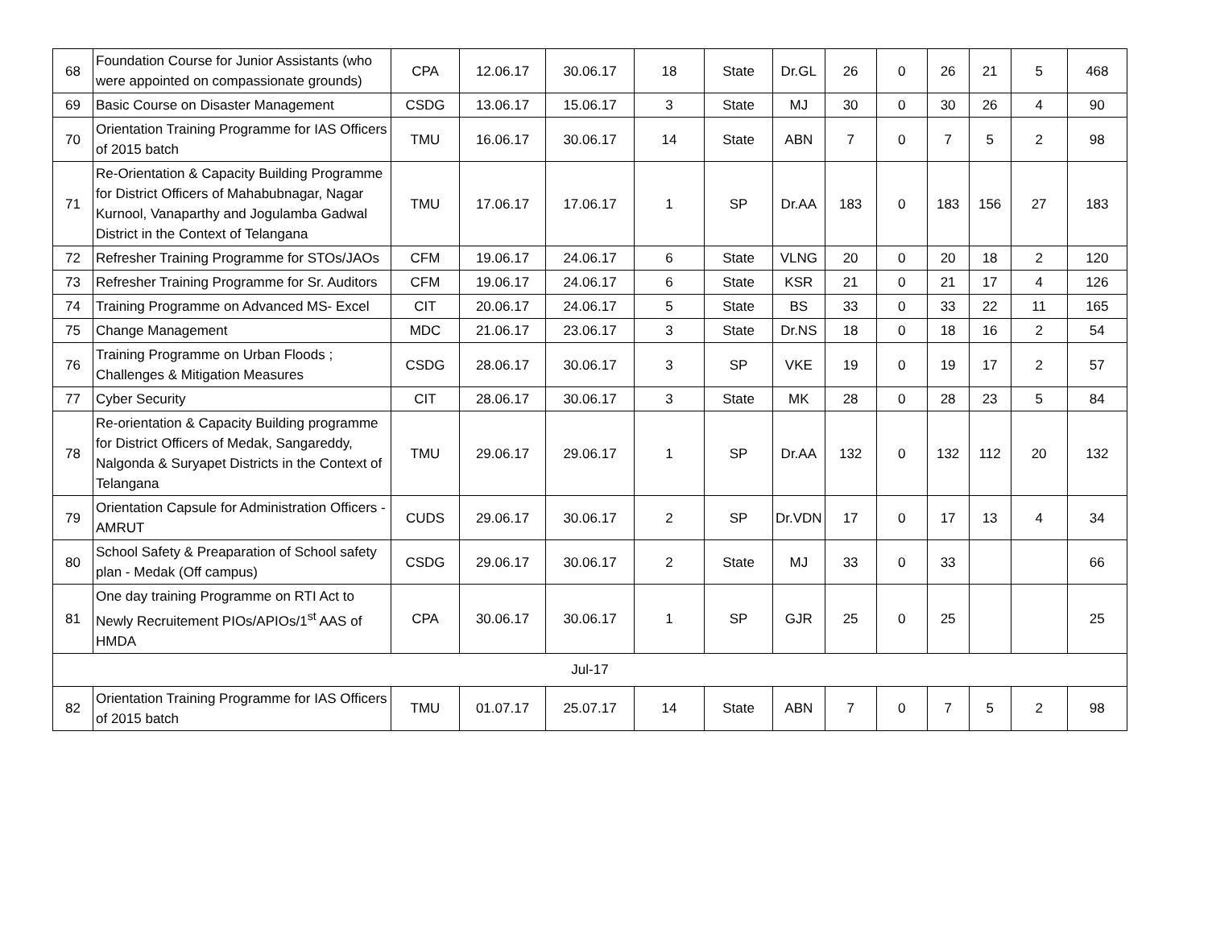| 68 | Foundation Course for Junior Assistants (who were appointed on compassionate grounds) | CPA | 12.06.17 | 30.06.17 | 18 | State | Dr.GL | 26 | 0 | 26 | 21 | 5 | 468 |
| 69 | Basic Course on Disaster Management | CSDG | 13.06.17 | 15.06.17 | 3 | State | MJ | 30 | 0 | 30 | 26 | 4 | 90 |
| 70 | Orientation Training Programme for IAS Officers of 2015 batch | TMU | 16.06.17 | 30.06.17 | 14 | State | ABN | 7 | 0 | 7 | 5 | 2 | 98 |
| 71 | Re-Orientation & Capacity Building Programme for District Officers of Mahabubnagar, Nagar Kurnool, Vanaparthy and Jogulamba Gadwal District in the Context of Telangana | TMU | 17.06.17 | 17.06.17 | 1 | SP | Dr.AA | 183 | 0 | 183 | 156 | 27 | 183 |
| 72 | Refresher Training Programme for STOs/JAOs | CFM | 19.06.17 | 24.06.17 | 6 | State | VLNG | 20 | 0 | 20 | 18 | 2 | 120 |
| 73 | Refresher Training Programme for Sr. Auditors | CFM | 19.06.17 | 24.06.17 | 6 | State | KSR | 21 | 0 | 21 | 17 | 4 | 126 |
| 74 | Training Programme on Advanced MS- Excel | CIT | 20.06.17 | 24.06.17 | 5 | State | BS | 33 | 0 | 33 | 22 | 11 | 165 |
| 75 | Change Management | MDC | 21.06.17 | 23.06.17 | 3 | State | Dr.NS | 18 | 0 | 18 | 16 | 2 | 54 |
| 76 | Training Programme on Urban Floods ; Challenges & Mitigation Measures | CSDG | 28.06.17 | 30.06.17 | 3 | SP | VKE | 19 | 0 | 19 | 17 | 2 | 57 |
| 77 | Cyber Security | CIT | 28.06.17 | 30.06.17 | 3 | State | MK | 28 | 0 | 28 | 23 | 5 | 84 |
| 78 | Re-orientation & Capacity Building programme for District Officers of Medak, Sangareddy, Nalgonda & Suryapet Districts in the Context of Telangana | TMU | 29.06.17 | 29.06.17 | 1 | SP | Dr.AA | 132 | 0 | 132 | 112 | 20 | 132 |
| 79 | Orientation Capsule for Administration Officers - AMRUT | CUDS | 29.06.17 | 30.06.17 | 2 | SP | Dr.VDN | 17 | 0 | 17 | 13 | 4 | 34 |
| 80 | School Safety & Preaparation of School safety plan - Medak (Off campus) | CSDG | 29.06.17 | 30.06.17 | 2 | State | MJ | 33 | 0 | 33 | | | 66 |
| 81 | One day training Programme on RTI Act to Newly Recruitement PIOs/APIOs/1<sup>st</sup> AAS of HMDA | CPA | 30.06.17 | 30.06.17 | 1 | SP | GJR | 25 | 0 | 25 | | | 25 |
| Jul-17 | | | | | | | | | | | | | |
| 82 | Orientation Training Programme for IAS Officers of 2015 batch | TMU | 01.07.17 | 25.07.17 | 14 | State | ABN | 7 | 0 | 7 | 5 | 2 | 98 |